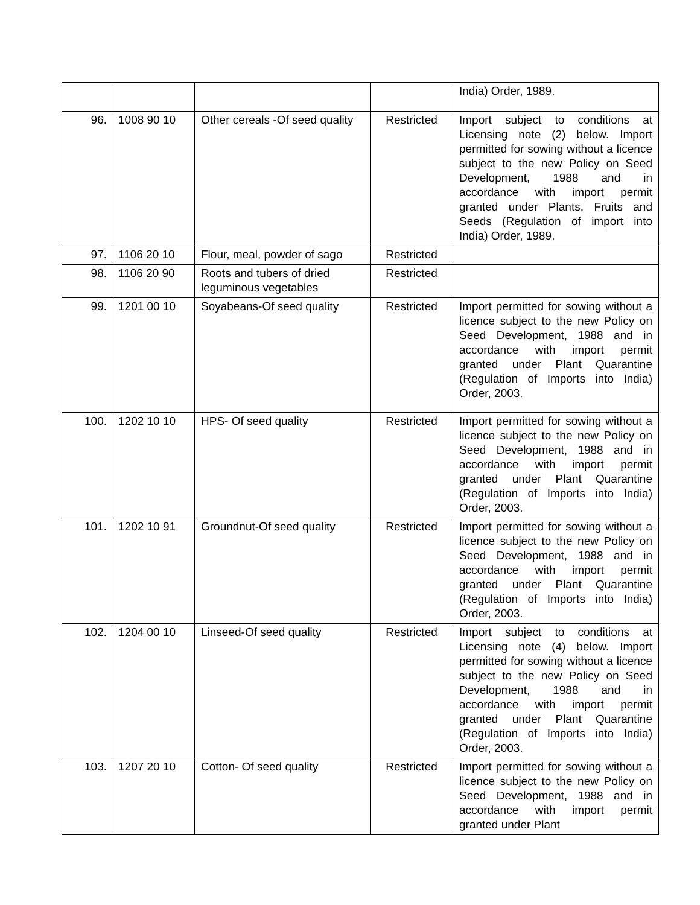| | | | | India) Order, 1989. |
| 96. | 1008 90 10 | Other cereals -Of seed quality | Restricted | Import subject to conditions at Licensing note (2) below. Import permitted for sowing without a licence subject to the new Policy on Seed Development, 1988 and in accordance with import permit granted under Plants, Fruits and Seeds (Regulation of import into India) Order, 1989. |
| 97. | 1106 20 10 | Flour, meal, powder of sago | Restricted | |
| 98. | 1106 20 90 | Roots and tubers of dried leguminous vegetables | Restricted | |
| 99. | 1201 00 10 | Soyabeans-Of seed quality | Restricted | Import permitted for sowing without a licence subject to the new Policy on Seed Development, 1988 and in accordance with import permit granted under Plant Quarantine (Regulation of Imports into India) Order, 2003. |
| 100. | 1202 10 10 | HPS- Of seed quality | Restricted | Import permitted for sowing without a licence subject to the new Policy on Seed Development, 1988 and in accordance with import permit granted under Plant Quarantine (Regulation of Imports into India) Order, 2003. |
| 101. | 1202 10 91 | Groundnut-Of seed quality | Restricted | Import permitted for sowing without a licence subject to the new Policy on Seed Development, 1988 and in accordance with import permit granted under Plant Quarantine (Regulation of Imports into India) Order, 2003. |
| 102. | 1204 00 10 | Linseed-Of seed quality | Restricted | Import subject to conditions at Licensing note (4) below. Import permitted for sowing without a licence subject to the new Policy on Seed Development, 1988 and in accordance with import permit granted under Plant Quarantine (Regulation of Imports into India) Order, 2003. |
| 103. | 1207 20 10 | Cotton- Of seed quality | Restricted | Import permitted for sowing without a licence subject to the new Policy on Seed Development, 1988 and in accordance with import permit granted under Plant |